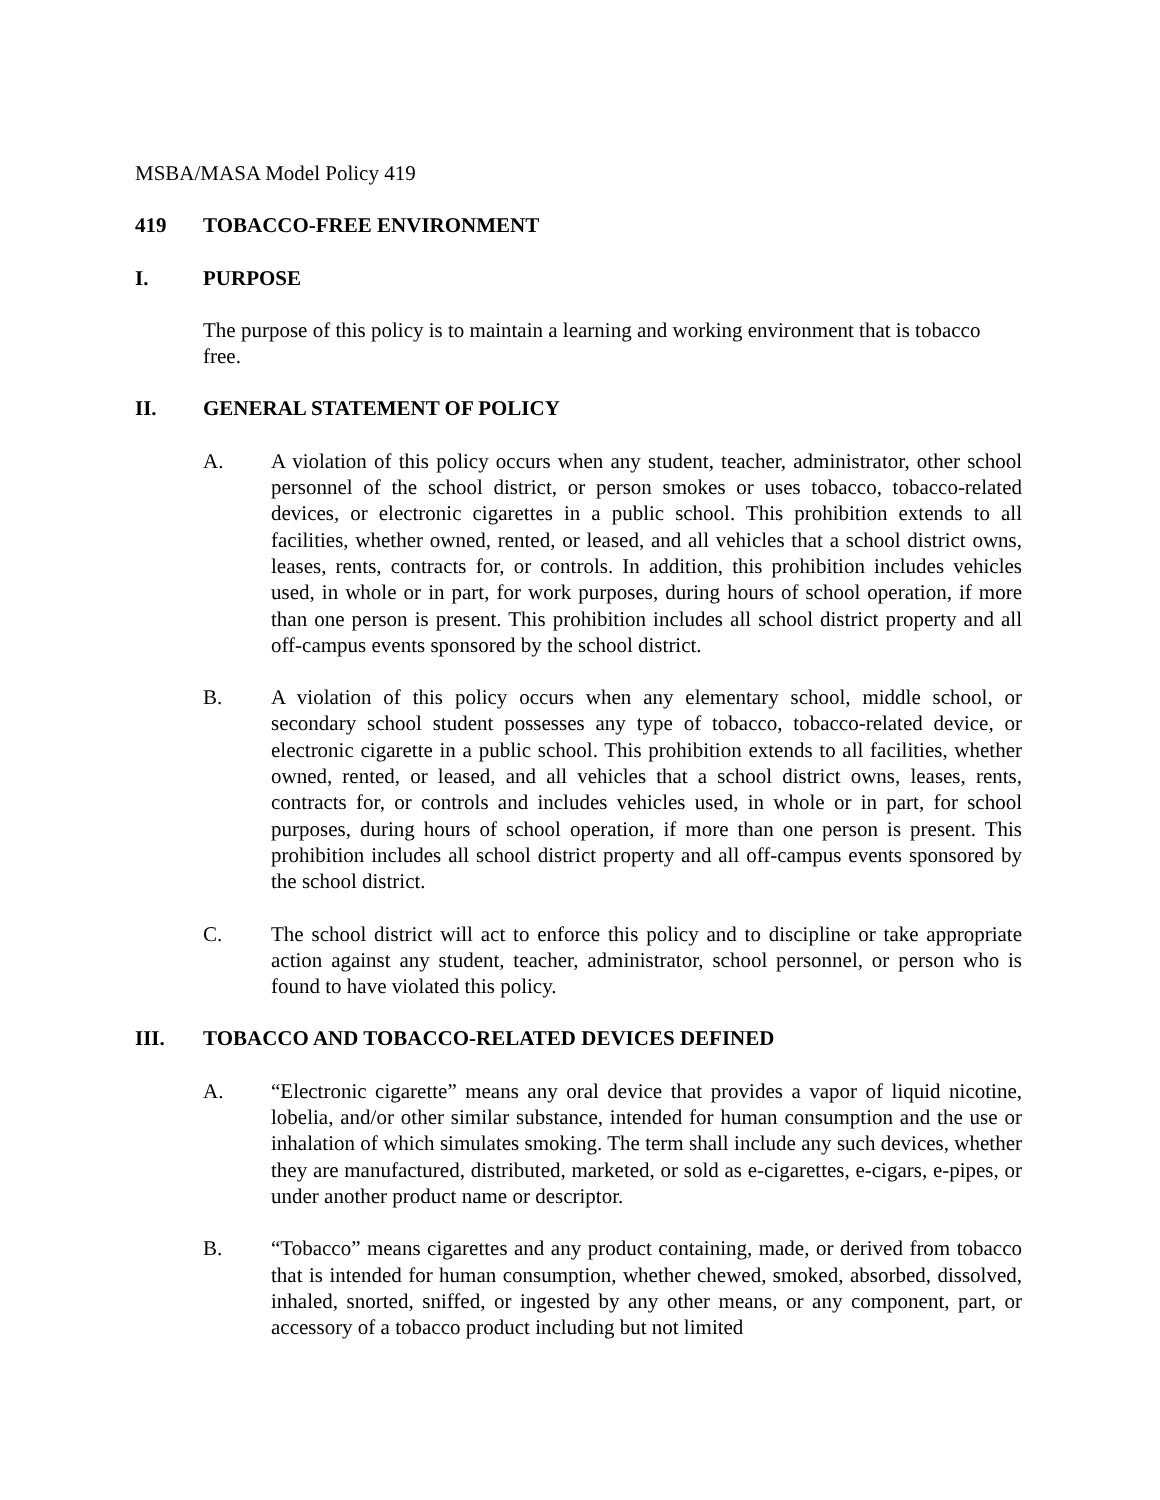MSBA/MASA Model Policy 419
419 TOBACCO-FREE ENVIRONMENT
I. PURPOSE
The purpose of this policy is to maintain a learning and working environment that is tobacco free.
II. GENERAL STATEMENT OF POLICY
A. A violation of this policy occurs when any student, teacher, administrator, other school personnel of the school district, or person smokes or uses tobacco, tobacco-related devices, or electronic cigarettes in a public school. This prohibition extends to all facilities, whether owned, rented, or leased, and all vehicles that a school district owns, leases, rents, contracts for, or controls. In addition, this prohibition includes vehicles used, in whole or in part, for work purposes, during hours of school operation, if more than one person is present. This prohibition includes all school district property and all off-campus events sponsored by the school district.
B. A violation of this policy occurs when any elementary school, middle school, or secondary school student possesses any type of tobacco, tobacco-related device, or electronic cigarette in a public school. This prohibition extends to all facilities, whether owned, rented, or leased, and all vehicles that a school district owns, leases, rents, contracts for, or controls and includes vehicles used, in whole or in part, for school purposes, during hours of school operation, if more than one person is present. This prohibition includes all school district property and all off-campus events sponsored by the school district.
C. The school district will act to enforce this policy and to discipline or take appropriate action against any student, teacher, administrator, school personnel, or person who is found to have violated this policy.
III. TOBACCO AND TOBACCO-RELATED DEVICES DEFINED
A. “Electronic cigarette” means any oral device that provides a vapor of liquid nicotine, lobelia, and/or other similar substance, intended for human consumption and the use or inhalation of which simulates smoking. The term shall include any such devices, whether they are manufactured, distributed, marketed, or sold as e-cigarettes, e-cigars, e-pipes, or under another product name or descriptor.
B. “Tobacco” means cigarettes and any product containing, made, or derived from tobacco that is intended for human consumption, whether chewed, smoked, absorbed, dissolved, inhaled, snorted, sniffed, or ingested by any other means, or any component, part, or accessory of a tobacco product including but not limited